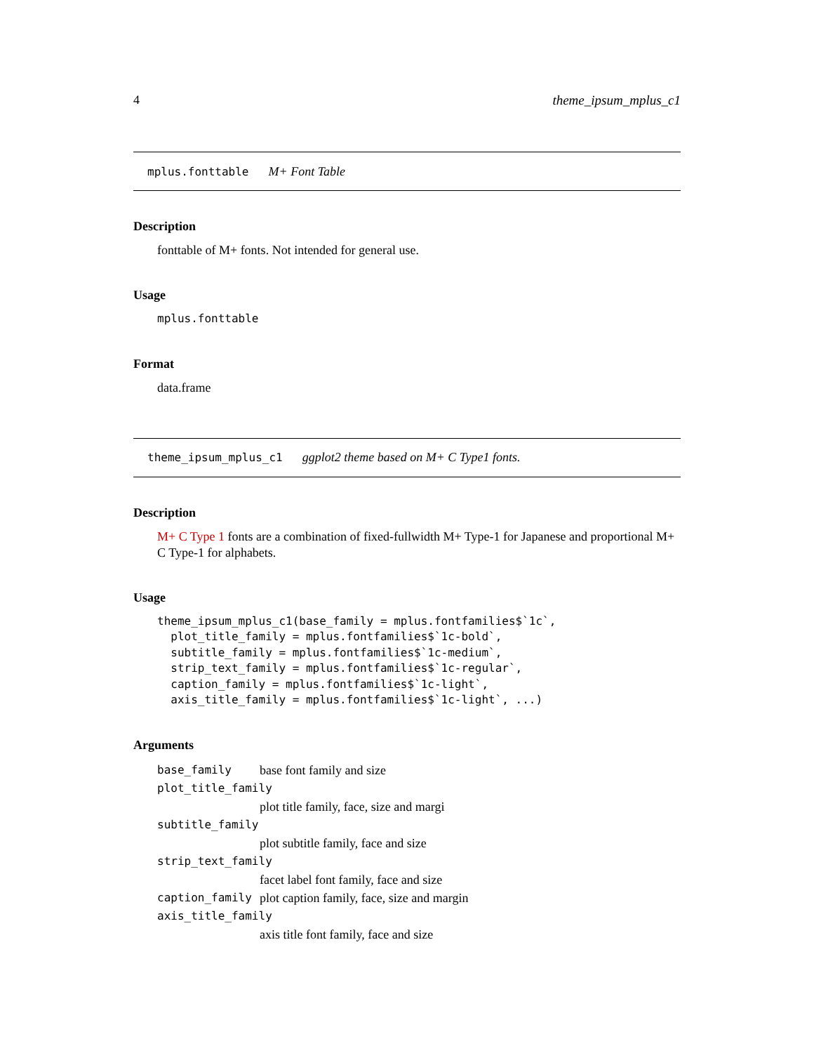4 theme_ipsum_mplus_c1
mplus.fonttable M+ Font Table
Description
fonttable of M+ fonts. Not intended for general use.
Usage
mplus.fonttable
Format
data.frame
theme_ipsum_mplus_c1 ggplot2 theme based on M+ C Type1 fonts.
Description
M+ C Type 1 fonts are a combination of fixed-fullwidth M+ Type-1 for Japanese and proportional M+ C Type-1 for alphabets.
Usage
theme_ipsum_mplus_c1(base_family = mplus.fontfamilies$`1c`,
  plot_title_family = mplus.fontfamilies$`1c-bold`,
  subtitle_family = mplus.fontfamilies$`1c-medium`,
  strip_text_family = mplus.fontfamilies$`1c-regular`,
  caption_family = mplus.fontfamilies$`1c-light`,
  axis_title_family = mplus.fontfamilies$`1c-light`, ...)
Arguments
| base_family | base font family and size |
| plot_title_family | |
| | plot title family, face, size and margi |
| subtitle_family | |
| | plot subtitle family, face and size |
| strip_text_family | |
| | facet label font family, face and size |
| caption_family | plot caption family, face, size and margin |
| axis_title_family | |
| | axis title font family, face and size |